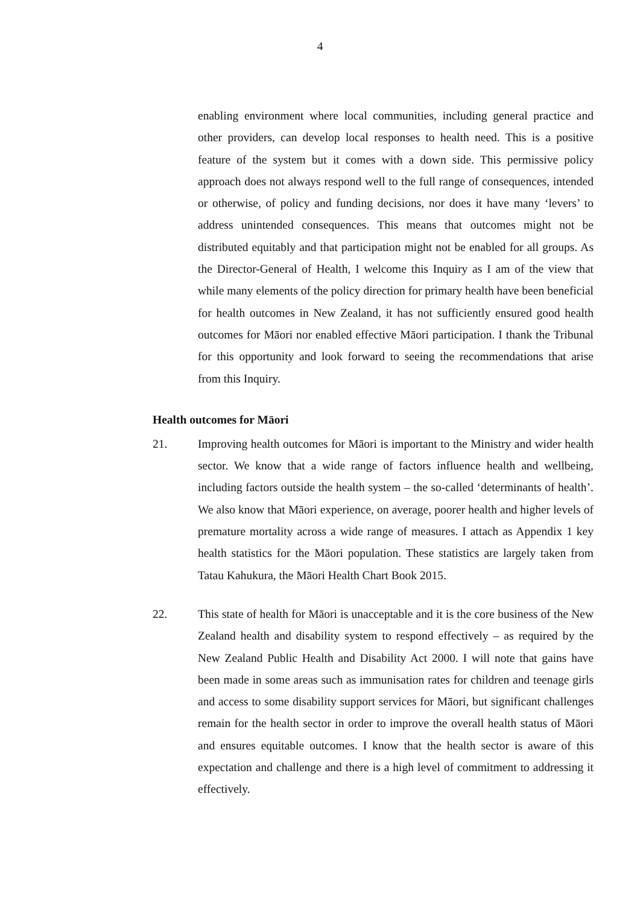4
enabling environment where local communities, including general practice and other providers, can develop local responses to health need. This is a positive feature of the system but it comes with a down side. This permissive policy approach does not always respond well to the full range of consequences, intended or otherwise, of policy and funding decisions, nor does it have many ‘levers’ to address unintended consequences. This means that outcomes might not be distributed equitably and that participation might not be enabled for all groups. As the Director-General of Health, I welcome this Inquiry as I am of the view that while many elements of the policy direction for primary health have been beneficial for health outcomes in New Zealand, it has not sufficiently ensured good health outcomes for Māori nor enabled effective Māori participation. I thank the Tribunal for this opportunity and look forward to seeing the recommendations that arise from this Inquiry.
Health outcomes for Māori
21. Improving health outcomes for Māori is important to the Ministry and wider health sector. We know that a wide range of factors influence health and wellbeing, including factors outside the health system – the so-called ‘determinants of health’. We also know that Māori experience, on average, poorer health and higher levels of premature mortality across a wide range of measures. I attach as Appendix 1 key health statistics for the Māori population. These statistics are largely taken from Tatau Kahukura, the Māori Health Chart Book 2015.
22. This state of health for Māori is unacceptable and it is the core business of the New Zealand health and disability system to respond effectively – as required by the New Zealand Public Health and Disability Act 2000. I will note that gains have been made in some areas such as immunisation rates for children and teenage girls and access to some disability support services for Māori, but significant challenges remain for the health sector in order to improve the overall health status of Māori and ensures equitable outcomes. I know that the health sector is aware of this expectation and challenge and there is a high level of commitment to addressing it effectively.